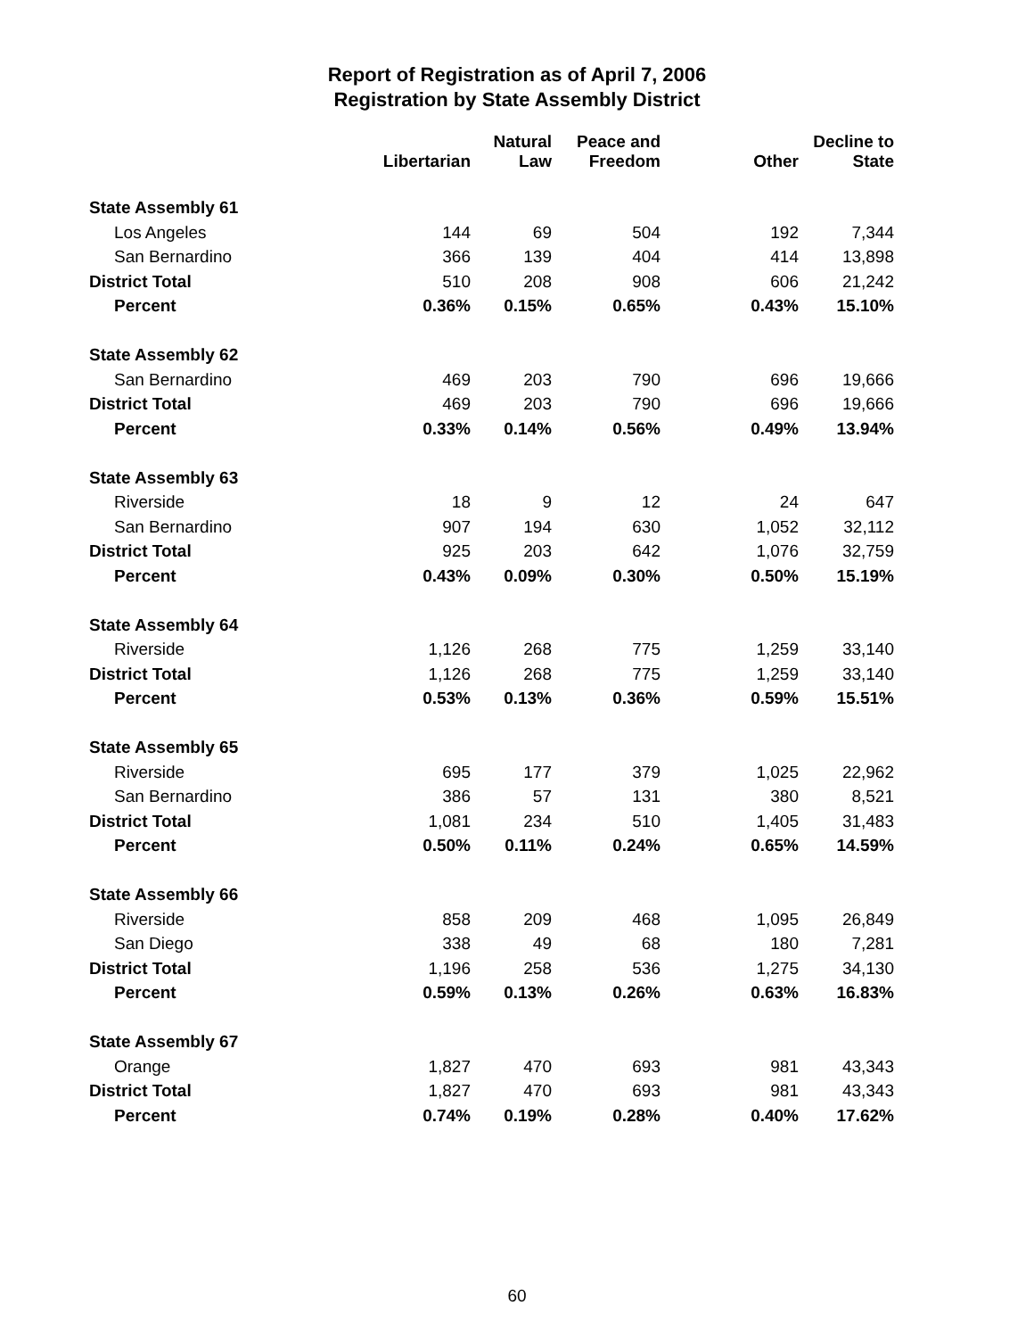Report of Registration as of April 7, 2006
Registration by State Assembly District
| | Libertarian | Natural Law | Peace and Freedom | Other | Decline to State |
| --- | --- | --- | --- | --- | --- |
| State Assembly 61 | | | | | |
| Los Angeles | 144 | 69 | 504 | 192 | 7,344 |
| San Bernardino | 366 | 139 | 404 | 414 | 13,898 |
| District Total | 510 | 208 | 908 | 606 | 21,242 |
| Percent | 0.36% | 0.15% | 0.65% | 0.43% | 15.10% |
| State Assembly 62 | | | | | |
| San Bernardino | 469 | 203 | 790 | 696 | 19,666 |
| District Total | 469 | 203 | 790 | 696 | 19,666 |
| Percent | 0.33% | 0.14% | 0.56% | 0.49% | 13.94% |
| State Assembly 63 | | | | | |
| Riverside | 18 | 9 | 12 | 24 | 647 |
| San Bernardino | 907 | 194 | 630 | 1,052 | 32,112 |
| District Total | 925 | 203 | 642 | 1,076 | 32,759 |
| Percent | 0.43% | 0.09% | 0.30% | 0.50% | 15.19% |
| State Assembly 64 | | | | | |
| Riverside | 1,126 | 268 | 775 | 1,259 | 33,140 |
| District Total | 1,126 | 268 | 775 | 1,259 | 33,140 |
| Percent | 0.53% | 0.13% | 0.36% | 0.59% | 15.51% |
| State Assembly 65 | | | | | |
| Riverside | 695 | 177 | 379 | 1,025 | 22,962 |
| San Bernardino | 386 | 57 | 131 | 380 | 8,521 |
| District Total | 1,081 | 234 | 510 | 1,405 | 31,483 |
| Percent | 0.50% | 0.11% | 0.24% | 0.65% | 14.59% |
| State Assembly 66 | | | | | |
| Riverside | 858 | 209 | 468 | 1,095 | 26,849 |
| San Diego | 338 | 49 | 68 | 180 | 7,281 |
| District Total | 1,196 | 258 | 536 | 1,275 | 34,130 |
| Percent | 0.59% | 0.13% | 0.26% | 0.63% | 16.83% |
| State Assembly 67 | | | | | |
| Orange | 1,827 | 470 | 693 | 981 | 43,343 |
| District Total | 1,827 | 470 | 693 | 981 | 43,343 |
| Percent | 0.74% | 0.19% | 0.28% | 0.40% | 17.62% |
60